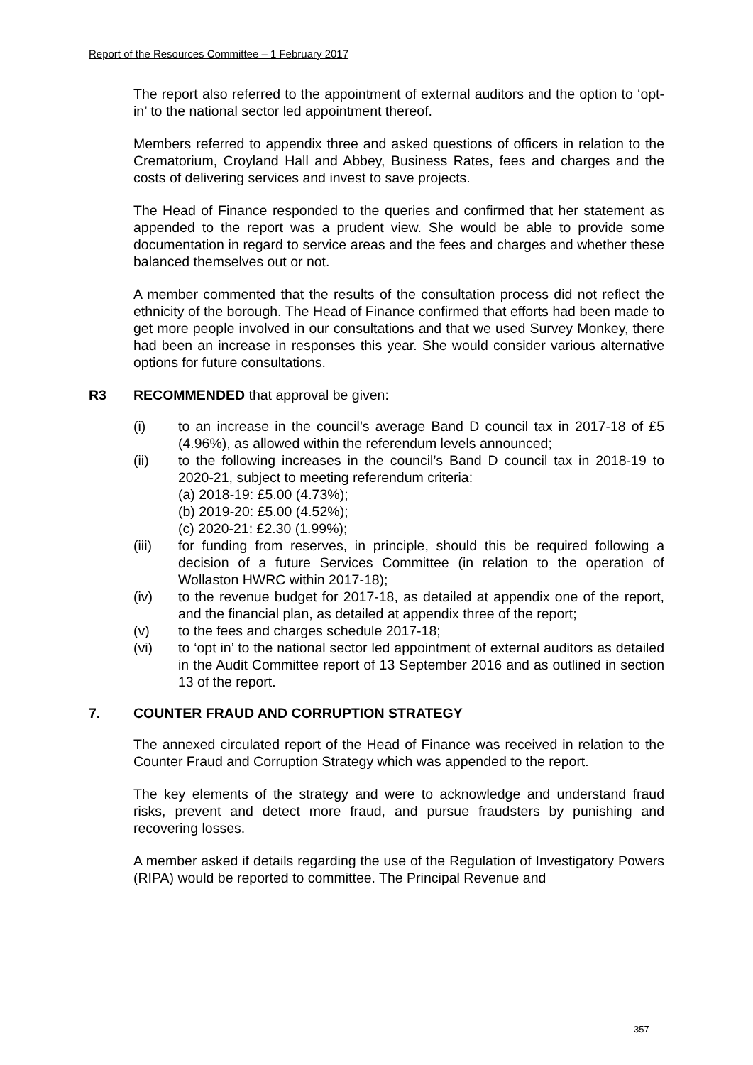Report of the Resources Committee – 1 February 2017
The report also referred to the appointment of external auditors and the option to ‘opt-in’ to the national sector led appointment thereof.
Members referred to appendix three and asked questions of officers in relation to the Crematorium, Croyland Hall and Abbey, Business Rates, fees and charges and the costs of delivering services and invest to save projects.
The Head of Finance responded to the queries and confirmed that her statement as appended to the report was a prudent view. She would be able to provide some documentation in regard to service areas and the fees and charges and whether these balanced themselves out or not.
A member commented that the results of the consultation process did not reflect the ethnicity of the borough. The Head of Finance confirmed that efforts had been made to get more people involved in our consultations and that we used Survey Monkey, there had been an increase in responses this year. She would consider various alternative options for future consultations.
R3 RECOMMENDED that approval be given:
(i) to an increase in the council’s average Band D council tax in 2017-18 of £5 (4.96%), as allowed within the referendum levels announced;
(ii) to the following increases in the council’s Band D council tax in 2018-19 to 2020-21, subject to meeting referendum criteria:
(a) 2018-19: £5.00 (4.73%);
(b) 2019-20: £5.00 (4.52%);
(c) 2020-21: £2.30 (1.99%);
(iii) for funding from reserves, in principle, should this be required following a decision of a future Services Committee (in relation to the operation of Wollaston HWRC within 2017-18);
(iv) to the revenue budget for 2017-18, as detailed at appendix one of the report, and the financial plan, as detailed at appendix three of the report;
(v) to the fees and charges schedule 2017-18;
(vi) to ‘opt in’ to the national sector led appointment of external auditors as detailed in the Audit Committee report of 13 September 2016 and as outlined in section 13 of the report.
7. COUNTER FRAUD AND CORRUPTION STRATEGY
The annexed circulated report of the Head of Finance was received in relation to the Counter Fraud and Corruption Strategy which was appended to the report.
The key elements of the strategy and were to acknowledge and understand fraud risks, prevent and detect more fraud, and pursue fraudsters by punishing and recovering losses.
A member asked if details regarding the use of the Regulation of Investigatory Powers (RIPA) would be reported to committee. The Principal Revenue and
357